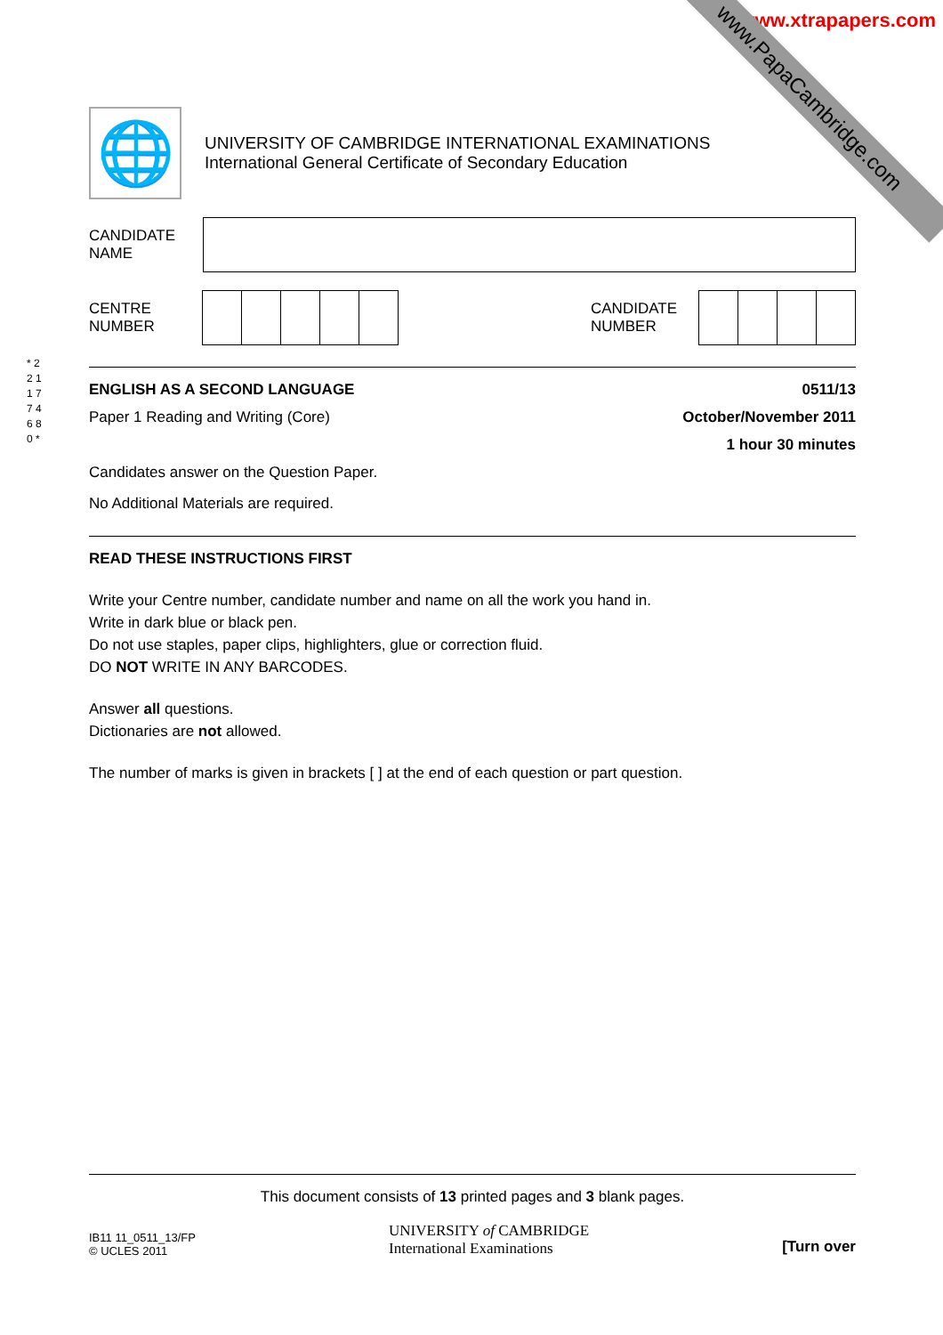www.xtrapapers.com
www.PapaCambridge.com
🌐
UNIVERSITY OF CAMBRIDGE INTERNATIONAL EXAMINATIONS
International General Certificate of Secondary Education
CANDIDATE
NAME
CENTRE
NUMBER
CANDIDATE
NUMBER
ENGLISH AS A SECOND LANGUAGE 0511/13
Paper 1 Reading and Writing (Core)
October/November 2011
1 hour 30 minutes
Candidates answer on the Question Paper.
No Additional Materials are required.
READ THESE INSTRUCTIONS FIRST
Write your Centre number, candidate number and name on all the work you hand in.
Write in dark blue or black pen.
Do not use staples, paper clips, highlighters, glue or correction fluid.
DO NOT WRITE IN ANY BARCODES.
Answer all questions.
Dictionaries are not allowed.
The number of marks is given in brackets [ ] at the end of each question or part question.
* 2 2 1 1 7 7 4 6 8 0 *
This document consists of 13 printed pages and 3 blank pages.
IB11 11_0511_13/FP
© UCLES 2011
UNIVERSITY of CAMBRIDGE
International Examinations
[Turn over